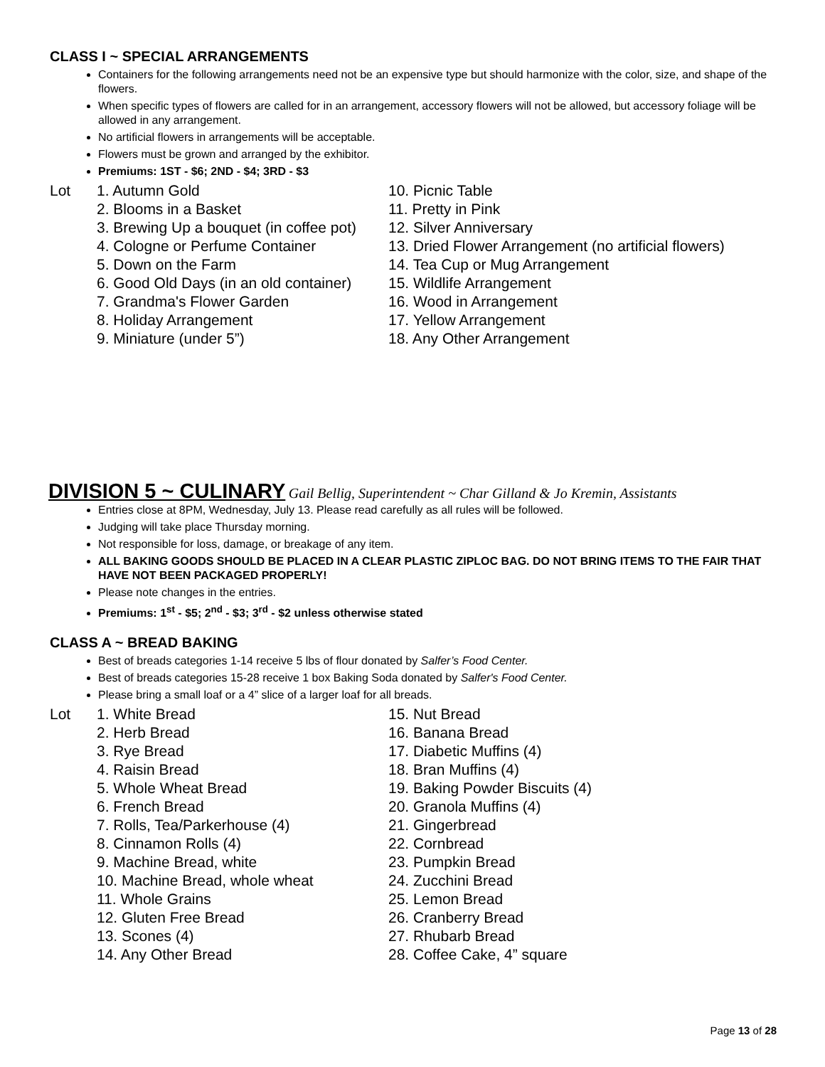CLASS I ~ SPECIAL ARRANGEMENTS
Containers for the following arrangements need not be an expensive type but should harmonize with the color, size, and shape of the flowers.
When specific types of flowers are called for in an arrangement, accessory flowers will not be allowed, but accessory foliage will be allowed in any arrangement.
No artificial flowers in arrangements will be acceptable.
Flowers must be grown and arranged by the exhibitor.
Premiums: 1ST - $6; 2ND - $4; 3RD - $3
Lot 1. Autumn Gold
2. Blooms in a Basket
3. Brewing Up a bouquet (in coffee pot)
4. Cologne or Perfume Container
5. Down on the Farm
6. Good Old Days (in an old container)
7. Grandma's Flower Garden
8. Holiday Arrangement
9. Miniature (under 5”)
10. Picnic Table
11. Pretty in Pink
12. Silver Anniversary
13. Dried Flower Arrangement (no artificial flowers)
14. Tea Cup or Mug Arrangement
15. Wildlife Arrangement
16. Wood in Arrangement
17. Yellow Arrangement
18. Any Other Arrangement
DIVISION 5 ~ CULINARY Gail Bellig, Superintendent ~ Char Gilland & Jo Kremin, Assistants
Entries close at 8PM, Wednesday, July 13. Please read carefully as all rules will be followed.
Judging will take place Thursday morning.
Not responsible for loss, damage, or breakage of any item.
ALL BAKING GOODS SHOULD BE PLACED IN A CLEAR PLASTIC ZIPLOC BAG. DO NOT BRING ITEMS TO THE FAIR THAT HAVE NOT BEEN PACKAGED PROPERLY!
Please note changes in the entries.
Premiums: 1<sup>st</sup> - $5; 2<sup>nd</sup> - $3; 3<sup>rd</sup> - $2 unless otherwise stated
CLASS A ~ BREAD BAKING
Best of breads categories 1-14 receive 5 lbs of flour donated by Salfer’s Food Center.
Best of breads categories 15-28 receive 1 box Baking Soda donated by Salfer's Food Center.
Please bring a small loaf or a 4” slice of a larger loaf for all breads.
Lot 1. White Bread
2. Herb Bread
3. Rye Bread
4. Raisin Bread
5. Whole Wheat Bread
6. French Bread
7. Rolls, Tea/Parkerhouse (4)
8. Cinnamon Rolls (4)
9. Machine Bread, white
10. Machine Bread, whole wheat
11. Whole Grains
12. Gluten Free Bread
13. Scones (4)
14. Any Other Bread
15. Nut Bread
16. Banana Bread
17. Diabetic Muffins (4)
18. Bran Muffins (4)
19. Baking Powder Biscuits (4)
20. Granola Muffins (4)
21. Gingerbread
22. Cornbread
23. Pumpkin Bread
24. Zucchini Bread
25. Lemon Bread
26. Cranberry Bread
27. Rhubarb Bread
28. Coffee Cake, 4” square
Page 13 of 28